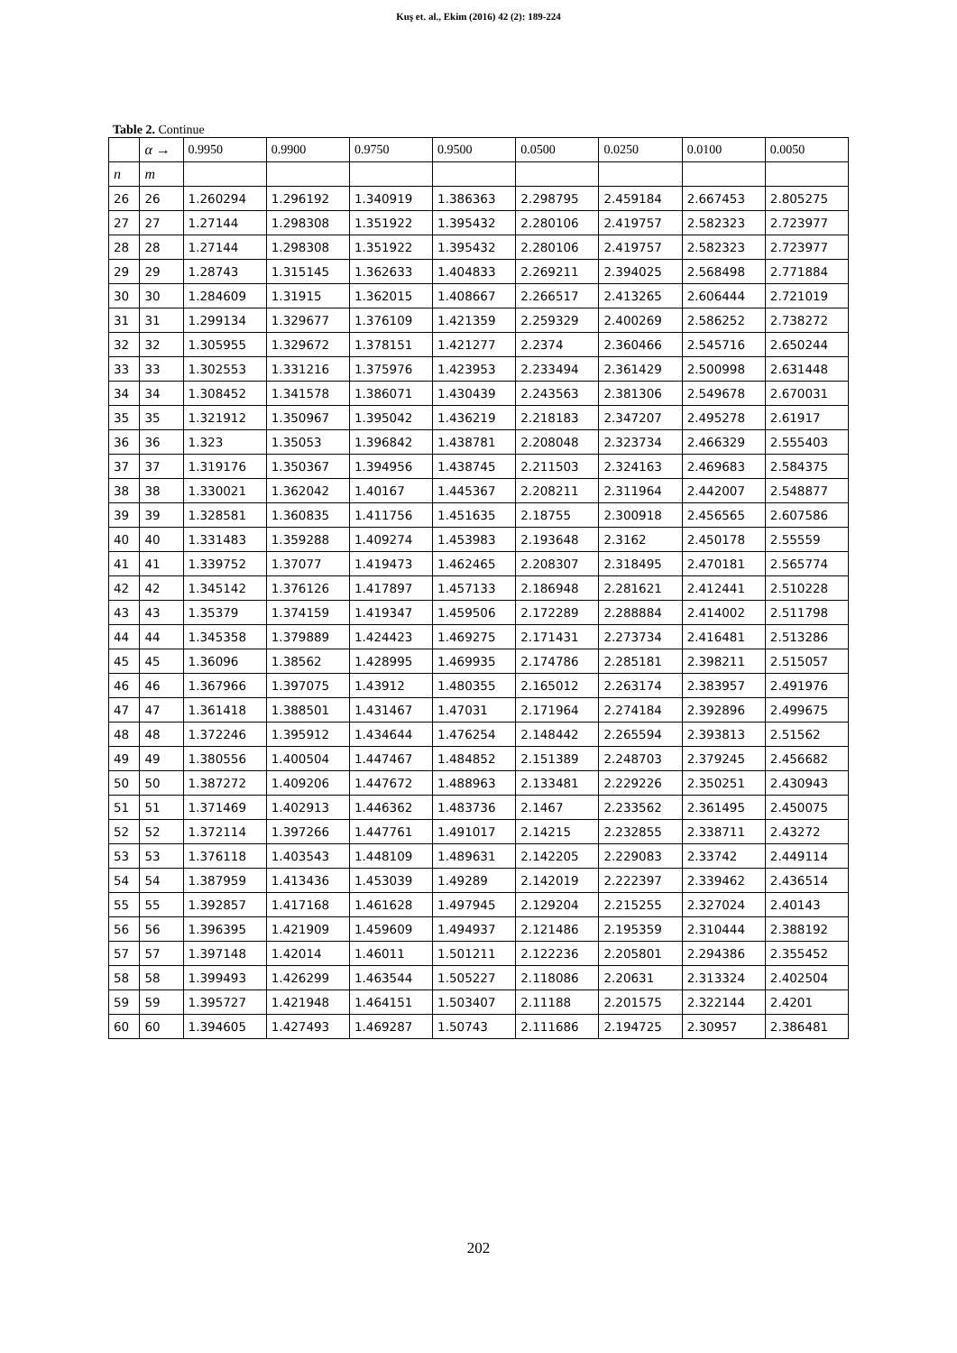Kuş et. al., Ekim (2016) 42 (2): 189-224
Table 2. Continue
| | α → | 0.9950 | 0.9900 | 0.9750 | 0.9500 | 0.0500 | 0.0250 | 0.0100 | 0.0050 |
| --- | --- | --- | --- | --- | --- | --- | --- | --- | --- |
| n | m | | | | | | | | |
| 26 | 26 | 1.260294 | 1.296192 | 1.340919 | 1.386363 | 2.298795 | 2.459184 | 2.667453 | 2.805275 |
| 27 | 27 | 1.27144 | 1.298308 | 1.351922 | 1.395432 | 2.280106 | 2.419757 | 2.582323 | 2.723977 |
| 28 | 28 | 1.27144 | 1.298308 | 1.351922 | 1.395432 | 2.280106 | 2.419757 | 2.582323 | 2.723977 |
| 29 | 29 | 1.28743 | 1.315145 | 1.362633 | 1.404833 | 2.269211 | 2.394025 | 2.568498 | 2.771884 |
| 30 | 30 | 1.284609 | 1.31915 | 1.362015 | 1.408667 | 2.266517 | 2.413265 | 2.606444 | 2.721019 |
| 31 | 31 | 1.299134 | 1.329677 | 1.376109 | 1.421359 | 2.259329 | 2.400269 | 2.586252 | 2.738272 |
| 32 | 32 | 1.305955 | 1.329672 | 1.378151 | 1.421277 | 2.2374 | 2.360466 | 2.545716 | 2.650244 |
| 33 | 33 | 1.302553 | 1.331216 | 1.375976 | 1.423953 | 2.233494 | 2.361429 | 2.500998 | 2.631448 |
| 34 | 34 | 1.308452 | 1.341578 | 1.386071 | 1.430439 | 2.243563 | 2.381306 | 2.549678 | 2.670031 |
| 35 | 35 | 1.321912 | 1.350967 | 1.395042 | 1.436219 | 2.218183 | 2.347207 | 2.495278 | 2.61917 |
| 36 | 36 | 1.323 | 1.35053 | 1.396842 | 1.438781 | 2.208048 | 2.323734 | 2.466329 | 2.555403 |
| 37 | 37 | 1.319176 | 1.350367 | 1.394956 | 1.438745 | 2.211503 | 2.324163 | 2.469683 | 2.584375 |
| 38 | 38 | 1.330021 | 1.362042 | 1.40167 | 1.445367 | 2.208211 | 2.311964 | 2.442007 | 2.548877 |
| 39 | 39 | 1.328581 | 1.360835 | 1.411756 | 1.451635 | 2.18755 | 2.300918 | 2.456565 | 2.607586 |
| 40 | 40 | 1.331483 | 1.359288 | 1.409274 | 1.453983 | 2.193648 | 2.3162 | 2.450178 | 2.55559 |
| 41 | 41 | 1.339752 | 1.37077 | 1.419473 | 1.462465 | 2.208307 | 2.318495 | 2.470181 | 2.565774 |
| 42 | 42 | 1.345142 | 1.376126 | 1.417897 | 1.457133 | 2.186948 | 2.281621 | 2.412441 | 2.510228 |
| 43 | 43 | 1.35379 | 1.374159 | 1.419347 | 1.459506 | 2.172289 | 2.288884 | 2.414002 | 2.511798 |
| 44 | 44 | 1.345358 | 1.379889 | 1.424423 | 1.469275 | 2.171431 | 2.273734 | 2.416481 | 2.513286 |
| 45 | 45 | 1.36096 | 1.38562 | 1.428995 | 1.469935 | 2.174786 | 2.285181 | 2.398211 | 2.515057 |
| 46 | 46 | 1.367966 | 1.397075 | 1.43912 | 1.480355 | 2.165012 | 2.263174 | 2.383957 | 2.491976 |
| 47 | 47 | 1.361418 | 1.388501 | 1.431467 | 1.47031 | 2.171964 | 2.274184 | 2.392896 | 2.499675 |
| 48 | 48 | 1.372246 | 1.395912 | 1.434644 | 1.476254 | 2.148442 | 2.265594 | 2.393813 | 2.51562 |
| 49 | 49 | 1.380556 | 1.400504 | 1.447467 | 1.484852 | 2.151389 | 2.248703 | 2.379245 | 2.456682 |
| 50 | 50 | 1.387272 | 1.409206 | 1.447672 | 1.488963 | 2.133481 | 2.229226 | 2.350251 | 2.430943 |
| 51 | 51 | 1.371469 | 1.402913 | 1.446362 | 1.483736 | 2.1467 | 2.233562 | 2.361495 | 2.450075 |
| 52 | 52 | 1.372114 | 1.397266 | 1.447761 | 1.491017 | 2.14215 | 2.232855 | 2.338711 | 2.43272 |
| 53 | 53 | 1.376118 | 1.403543 | 1.448109 | 1.489631 | 2.142205 | 2.229083 | 2.33742 | 2.449114 |
| 54 | 54 | 1.387959 | 1.413436 | 1.453039 | 1.49289 | 2.142019 | 2.222397 | 2.339462 | 2.436514 |
| 55 | 55 | 1.392857 | 1.417168 | 1.461628 | 1.497945 | 2.129204 | 2.215255 | 2.327024 | 2.40143 |
| 56 | 56 | 1.396395 | 1.421909 | 1.459609 | 1.494937 | 2.121486 | 2.195359 | 2.310444 | 2.388192 |
| 57 | 57 | 1.397148 | 1.42014 | 1.46011 | 1.501211 | 2.122236 | 2.205801 | 2.294386 | 2.355452 |
| 58 | 58 | 1.399493 | 1.426299 | 1.463544 | 1.505227 | 2.118086 | 2.20631 | 2.313324 | 2.402504 |
| 59 | 59 | 1.395727 | 1.421948 | 1.464151 | 1.503407 | 2.11188 | 2.201575 | 2.322144 | 2.4201 |
| 60 | 60 | 1.394605 | 1.427493 | 1.469287 | 1.50743 | 2.111686 | 2.194725 | 2.30957 | 2.386481 |
202